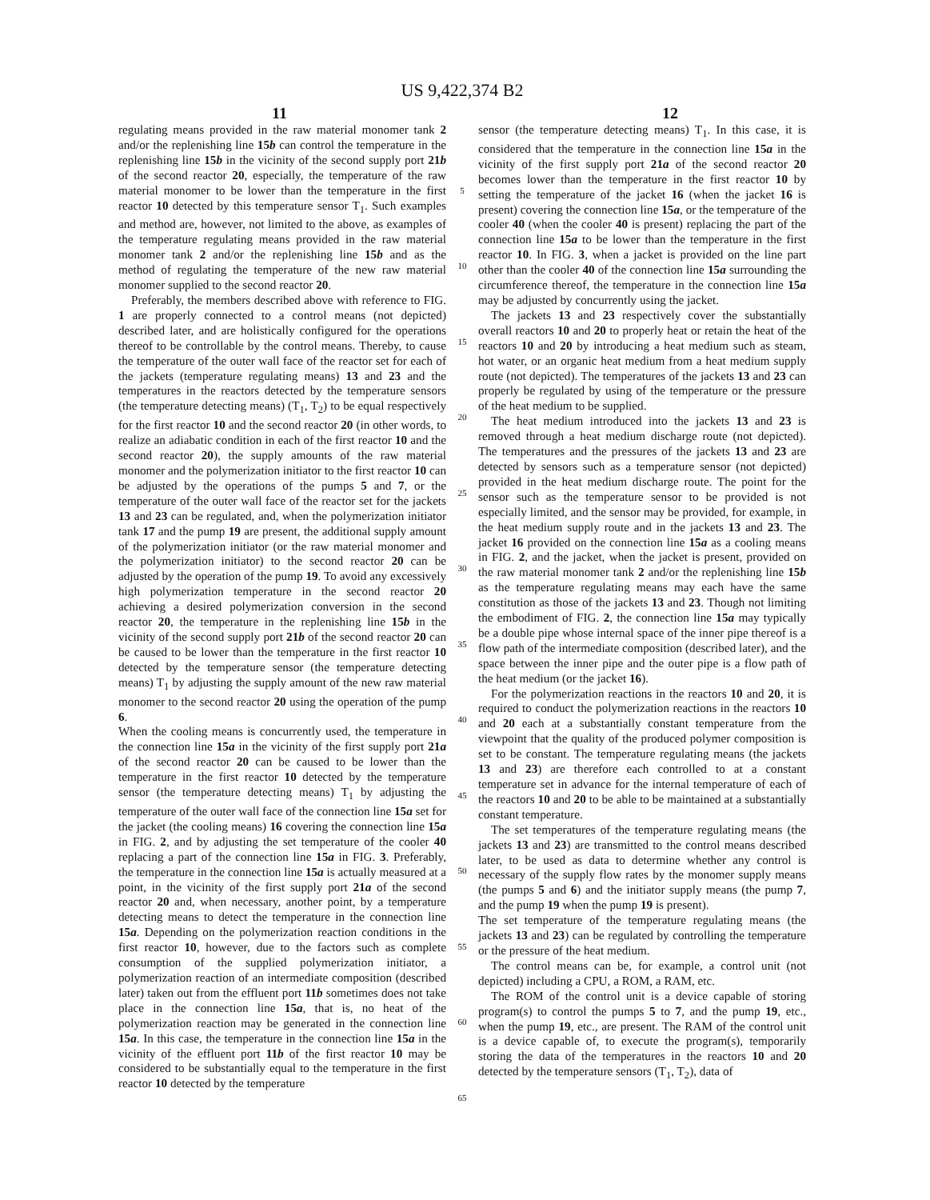US 9,422,374 B2
11 12
regulating means provided in the raw material monomer tank 2 and/or the replenishing line 15b can control the temperature in the replenishing line 15b in the vicinity of the second supply port 21b of the second reactor 20, especially, the temperature of the raw material monomer to be lower than the temperature in the first reactor 10 detected by this temperature sensor T<sub>1</sub>. Such examples and method are, however, not limited to the above, as examples of the temperature regulating means provided in the raw material monomer tank 2 and/or the replenishing line 15b and as the method of regulating the temperature of the new raw material monomer supplied to the second reactor 20.
Preferably, the members described above with reference to FIG. 1 are properly connected to a control means (not depicted) described later, and are holistically configured for the operations thereof to be controllable by the control means. Thereby, to cause the temperature of the outer wall face of the reactor set for each of the jackets (temperature regulating means) 13 and 23 and the temperatures in the reactors detected by the temperature sensors (the temperature detecting means) (T<sub>1</sub>, T<sub>2</sub>) to be equal respectively for the first reactor 10 and the second reactor 20 (in other words, to realize an adiabatic condition in each of the first reactor 10 and the second reactor 20), the supply amounts of the raw material monomer and the polymerization initiator to the first reactor 10 can be adjusted by the operations of the pumps 5 and 7, or the temperature of the outer wall face of the reactor set for the jackets 13 and 23 can be regulated, and, when the polymerization initiator tank 17 and the pump 19 are present, the additional supply amount of the polymerization initiator (or the raw material monomer and the polymerization initiator) to the second reactor 20 can be adjusted by the operation of the pump 19. To avoid any excessively high polymerization temperature in the second reactor 20 achieving a desired polymerization conversion in the second reactor 20, the temperature in the replenishing line 15b in the vicinity of the second supply port 21b of the second reactor 20 can be caused to be lower than the temperature in the first reactor 10 detected by the temperature sensor (the temperature detecting means) T<sub>1</sub> by adjusting the supply amount of the new raw material monomer to the second reactor 20 using the operation of the pump 6.
When the cooling means is concurrently used, the temperature in the connection line 15a in the vicinity of the first supply port 21a of the second reactor 20 can be caused to be lower than the temperature in the first reactor 10 detected by the temperature sensor (the temperature detecting means) T<sub>1</sub> by adjusting the temperature of the outer wall face of the connection line 15a set for the jacket (the cooling means) 16 covering the connection line 15a in FIG. 2, and by adjusting the set temperature of the cooler 40 replacing a part of the connection line 15a in FIG. 3. Preferably, the temperature in the connection line 15a is actually measured at a point, in the vicinity of the first supply port 21a of the second reactor 20 and, when necessary, another point, by a temperature detecting means to detect the temperature in the connection line 15a. Depending on the polymerization reaction conditions in the first reactor 10, however, due to the factors such as complete consumption of the supplied polymerization initiator, a polymerization reaction of an intermediate composition (described later) taken out from the effluent port 11b sometimes does not take place in the connection line 15a, that is, no heat of the polymerization reaction may be generated in the connection line 15a. In this case, the temperature in the connection line 15a in the vicinity of the effluent port 11b of the first reactor 10 may be considered to be substantially equal to the temperature in the first reactor 10 detected by the temperature
5
10
15
20
25
30
35
40
45
50
55
60
65
sensor (the temperature detecting means) T<sub>1</sub>. In this case, it is considered that the temperature in the connection line 15a in the vicinity of the first supply port 21a of the second reactor 20 becomes lower than the temperature in the first reactor 10 by setting the temperature of the jacket 16 (when the jacket 16 is present) covering the connection line 15a, or the temperature of the cooler 40 (when the cooler 40 is present) replacing the part of the connection line 15a to be lower than the temperature in the first reactor 10. In FIG. 3, when a jacket is provided on the line part other than the cooler 40 of the connection line 15a surrounding the circumference thereof, the temperature in the connection line 15a may be adjusted by concurrently using the jacket.
The jackets 13 and 23 respectively cover the substantially overall reactors 10 and 20 to properly heat or retain the heat of the reactors 10 and 20 by introducing a heat medium such as steam, hot water, or an organic heat medium from a heat medium supply route (not depicted). The temperatures of the jackets 13 and 23 can properly be regulated by using of the temperature or the pressure of the heat medium to be supplied.
The heat medium introduced into the jackets 13 and 23 is removed through a heat medium discharge route (not depicted). The temperatures and the pressures of the jackets 13 and 23 are detected by sensors such as a temperature sensor (not depicted) provided in the heat medium discharge route. The point for the sensor such as the temperature sensor to be provided is not especially limited, and the sensor may be provided, for example, in the heat medium supply route and in the jackets 13 and 23. The jacket 16 provided on the connection line 15a as a cooling means in FIG. 2, and the jacket, when the jacket is present, provided on the raw material monomer tank 2 and/or the replenishing line 15b as the temperature regulating means may each have the same constitution as those of the jackets 13 and 23. Though not limiting the embodiment of FIG. 2, the connection line 15a may typically be a double pipe whose internal space of the inner pipe thereof is a flow path of the intermediate composition (described later), and the space between the inner pipe and the outer pipe is a flow path of the heat medium (or the jacket 16).
For the polymerization reactions in the reactors 10 and 20, it is required to conduct the polymerization reactions in the reactors 10 and 20 each at a substantially constant temperature from the viewpoint that the quality of the produced polymer composition is set to be constant. The temperature regulating means (the jackets 13 and 23) are therefore each controlled to at a constant temperature set in advance for the internal temperature of each of the reactors 10 and 20 to be able to be maintained at a substantially constant temperature.
The set temperatures of the temperature regulating means (the jackets 13 and 23) are transmitted to the control means described later, to be used as data to determine whether any control is necessary of the supply flow rates by the monomer supply means (the pumps 5 and 6) and the initiator supply means (the pump 7, and the pump 19 when the pump 19 is present).
The set temperature of the temperature regulating means (the jackets 13 and 23) can be regulated by controlling the temperature or the pressure of the heat medium.
The control means can be, for example, a control unit (not depicted) including a CPU, a ROM, a RAM, etc.
The ROM of the control unit is a device capable of storing program(s) to control the pumps 5 to 7, and the pump 19, etc., when the pump 19, etc., are present. The RAM of the control unit is a device capable of, to execute the program(s), temporarily storing the data of the temperatures in the reactors 10 and 20 detected by the temperature sensors (T<sub>1</sub>, T<sub>2</sub>), data of